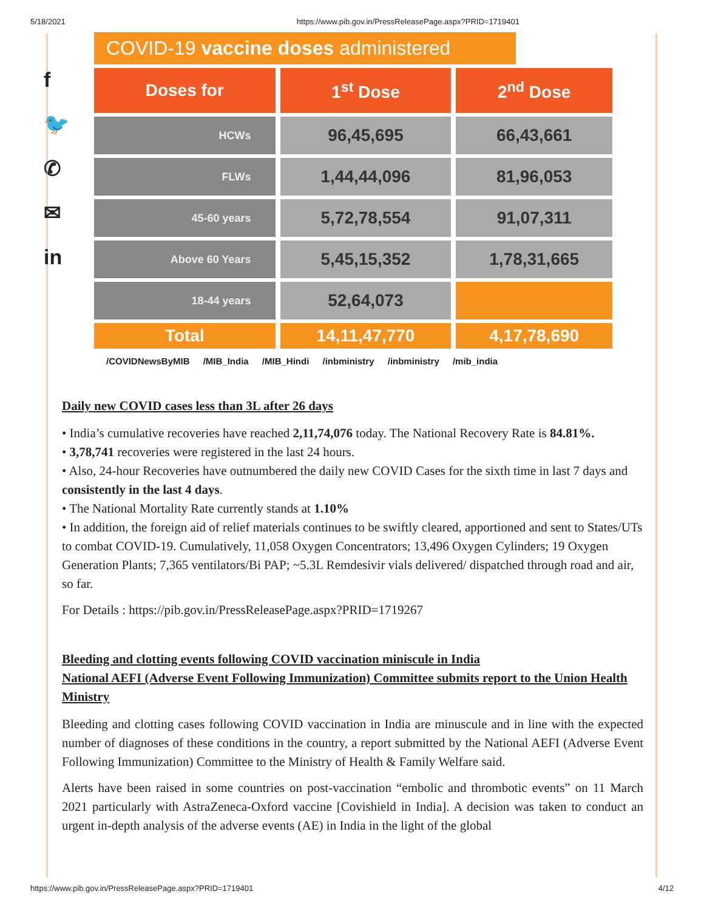5/18/2021 https://www.pib.gov.in/PressReleasePage.aspx?PRID=1719401
f
🐦
✆
✉
in
COVID-19 vaccine doses administered
| Doses for | 1<sup>st</sup> Dose | 2<sup>nd</sup> Dose |
| --- | --- | --- |
| HCWs | 96,45,695 | 66,43,661 |
| FLWs | 1,44,44,096 | 81,96,053 |
| 45-60 years | 5,72,78,554 | 91,07,311 |
| Above 60 Years | 5,45,15,352 | 1,78,31,665 |
| 18-44 years | 52,64,073 | |
| Total | 14,11,47,770 | 4,17,78,690 |
/COVIDNewsByMIB /MIB_India /MIB_Hindi /inbministry /inbministry /mib_india
Daily new COVID cases less than 3L after 26 days
• India’s cumulative recoveries have reached 2,11,74,076 today. The National Recovery Rate is 84.81%.
• 3,78,741 recoveries were registered in the last 24 hours.
• Also, 24-hour Recoveries have outnumbered the daily new COVID Cases for the sixth time in last 7 days and consistently in the last 4 days.
• The National Mortality Rate currently stands at 1.10%
• In addition, the foreign aid of relief materials continues to be swiftly cleared, apportioned and sent to States/UTs to combat COVID-19. Cumulatively, 11,058 Oxygen Concentrators; 13,496 Oxygen Cylinders; 19 Oxygen Generation Plants; 7,365 ventilators/Bi PAP; ~5.3L Remdesivir vials delivered/ dispatched through road and air, so far.
For Details : https://pib.gov.in/PressReleasePage.aspx?PRID=1719267
Bleeding and clotting events following COVID vaccination miniscule in India
National AEFI (Adverse Event Following Immunization) Committee submits report to the Union Health Ministry
Bleeding and clotting cases following COVID vaccination in India are minuscule and in line with the expected number of diagnoses of these conditions in the country, a report submitted by the National AEFI (Adverse Event Following Immunization) Committee to the Ministry of Health & Family Welfare said.
Alerts have been raised in some countries on post-vaccination “embolic and thrombotic events” on 11 March 2021 particularly with AstraZeneca-Oxford vaccine [Covishield in India]. A decision was taken to conduct an urgent in-depth analysis of the adverse events (AE) in India in the light of the global
https://www.pib.gov.in/PressReleasePage.aspx?PRID=1719401 4/12